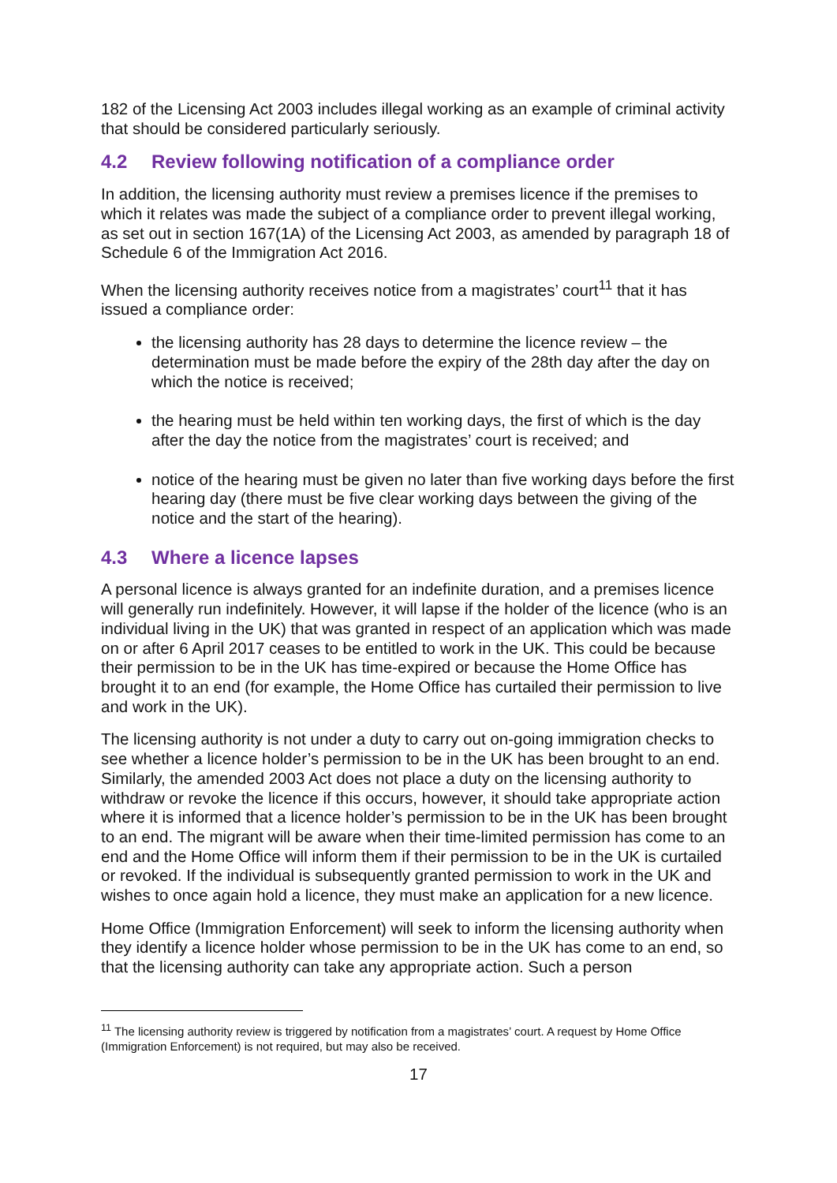182 of the Licensing Act 2003 includes illegal working as an example of criminal activity that should be considered particularly seriously.
4.2 Review following notification of a compliance order
In addition, the licensing authority must review a premises licence if the premises to which it relates was made the subject of a compliance order to prevent illegal working, as set out in section 167(1A) of the Licensing Act 2003, as amended by paragraph 18 of Schedule 6 of the Immigration Act 2016.
When the licensing authority receives notice from a magistrates’ court<sup>11</sup> that it has issued a compliance order:
the licensing authority has 28 days to determine the licence review – the determination must be made before the expiry of the 28th day after the day on which the notice is received;
the hearing must be held within ten working days, the first of which is the day after the day the notice from the magistrates’ court is received; and
notice of the hearing must be given no later than five working days before the first hearing day (there must be five clear working days between the giving of the notice and the start of the hearing).
4.3 Where a licence lapses
A personal licence is always granted for an indefinite duration, and a premises licence will generally run indefinitely. However, it will lapse if the holder of the licence (who is an individual living in the UK) that was granted in respect of an application which was made on or after 6 April 2017 ceases to be entitled to work in the UK. This could be because their permission to be in the UK has time-expired or because the Home Office has brought it to an end (for example, the Home Office has curtailed their permission to live and work in the UK).
The licensing authority is not under a duty to carry out on-going immigration checks to see whether a licence holder’s permission to be in the UK has been brought to an end. Similarly, the amended 2003 Act does not place a duty on the licensing authority to withdraw or revoke the licence if this occurs, however, it should take appropriate action where it is informed that a licence holder’s permission to be in the UK has been brought to an end. The migrant will be aware when their time-limited permission has come to an end and the Home Office will inform them if their permission to be in the UK is curtailed or revoked. If the individual is subsequently granted permission to work in the UK and wishes to once again hold a licence, they must make an application for a new licence.
Home Office (Immigration Enforcement) will seek to inform the licensing authority when they identify a licence holder whose permission to be in the UK has come to an end, so that the licensing authority can take any appropriate action. Such a person
<sup>11</sup> The licensing authority review is triggered by notification from a magistrates’ court. A request by Home Office (Immigration Enforcement) is not required, but may also be received.
17